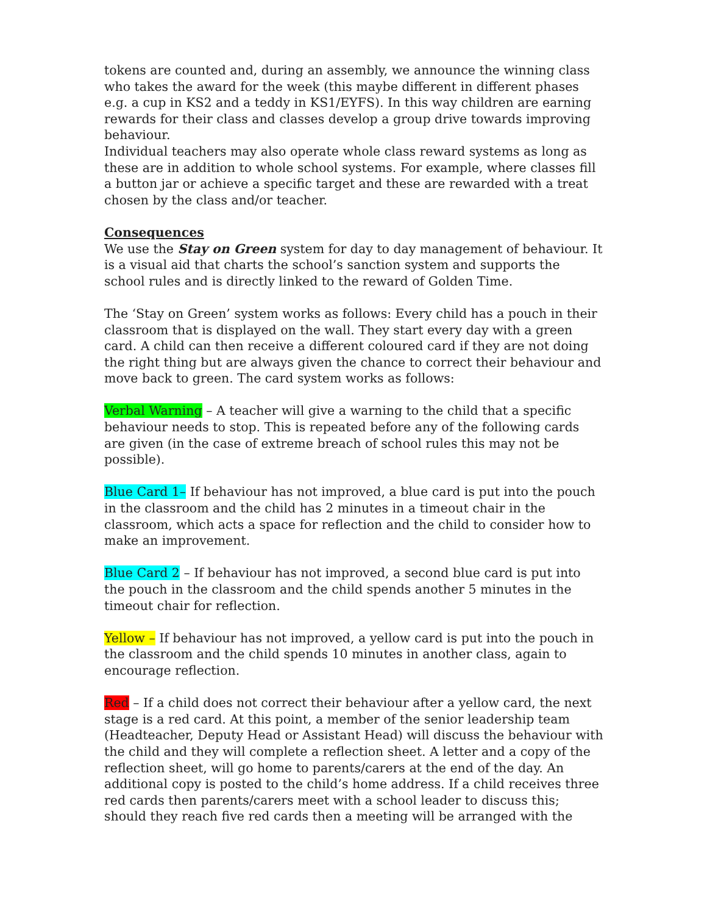tokens are counted and, during an assembly, we announce the winning class who takes the award for the week (this maybe different in different phases e.g. a cup in KS2 and a teddy in KS1/EYFS). In this way children are earning rewards for their class and classes develop a group drive towards improving behaviour.
Individual teachers may also operate whole class reward systems as long as these are in addition to whole school systems. For example, where classes fill a button jar or achieve a specific target and these are rewarded with a treat chosen by the class and/or teacher.
Consequences
We use the Stay on Green system for day to day management of behaviour. It is a visual aid that charts the school’s sanction system and supports the school rules and is directly linked to the reward of Golden Time.
The ‘Stay on Green’ system works as follows: Every child has a pouch in their classroom that is displayed on the wall. They start every day with a green card. A child can then receive a different coloured card if they are not doing the right thing but are always given the chance to correct their behaviour and move back to green. The card system works as follows:
Verbal Warning – A teacher will give a warning to the child that a specific behaviour needs to stop. This is repeated before any of the following cards are given (in the case of extreme breach of school rules this may not be possible).
Blue Card 1– If behaviour has not improved, a blue card is put into the pouch in the classroom and the child has 2 minutes in a timeout chair in the classroom, which acts a space for reflection and the child to consider how to make an improvement.
Blue Card 2 – If behaviour has not improved, a second blue card is put into the pouch in the classroom and the child spends another 5 minutes in the timeout chair for reflection.
Yellow – If behaviour has not improved, a yellow card is put into the pouch in the classroom and the child spends 10 minutes in another class, again to encourage reflection.
Red – If a child does not correct their behaviour after a yellow card, the next stage is a red card. At this point, a member of the senior leadership team (Headteacher, Deputy Head or Assistant Head) will discuss the behaviour with the child and they will complete a reflection sheet. A letter and a copy of the reflection sheet, will go home to parents/carers at the end of the day. An additional copy is posted to the child’s home address. If a child receives three red cards then parents/carers meet with a school leader to discuss this; should they reach five red cards then a meeting will be arranged with the